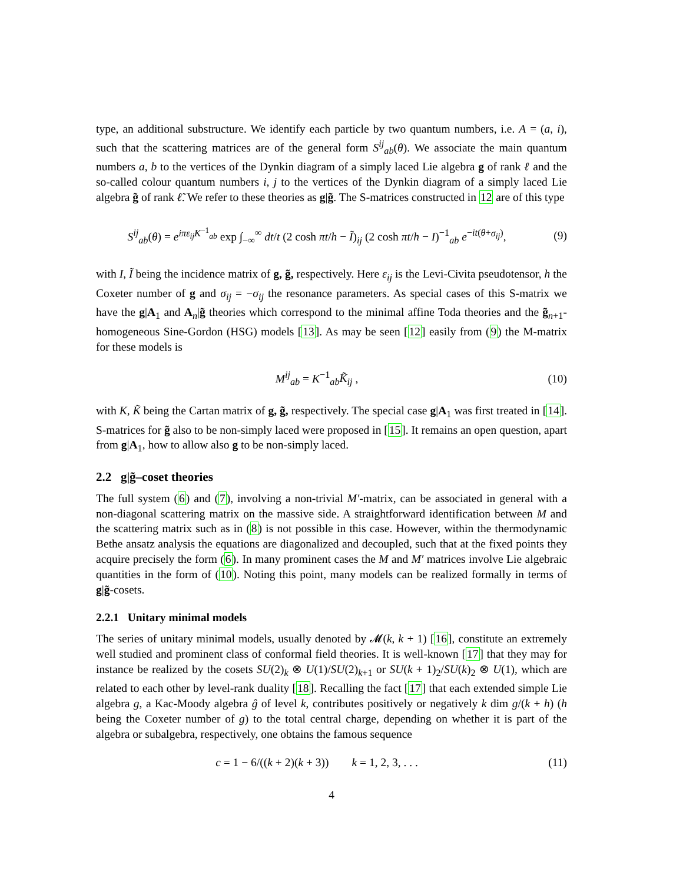type, an additional substructure. We identify each particle by two quantum numbers, i.e. A = (a, i), such that the scattering matrices are of the general form S<sup>ij</sup><sub>ab</sub>(θ). We associate the main quantum numbers a, b to the vertices of the Dynkin diagram of a simply laced Lie algebra g of rank ℓ and the so-called colour quantum numbers i, j to the vertices of the Dynkin diagram of a simply laced Lie algebra g̃ of rank ℓ̃. We refer to these theories as g|g̃. The S-matrices constructed in 12 are of this type
S<sup>ij</sup><sub>ab</sub>(θ) = e<sup>iπε<sub>ij</sub>K<sup>−1</sup><sub>ab</sub></sup> exp ∫<sub>−∞</sub><sup>∞</sup> dt/t (2 cosh πt/h − Ĩ)<sub>ij</sub> (2 cosh πt/h − I)<sup>−1</sup><sub>ab</sub> e<sup>−it(θ+σ<sub>ij</sub>)</sup>,
(9)
with I, Ĩ being the incidence matrix of g, g̃, respectively. Here ε<sub>ij</sub> is the Levi-Civita pseudotensor, h the Coxeter number of g and σ<sub>ij</sub> = −σ<sub>ij</sub> the resonance parameters. As special cases of this S-matrix we have the g|A<sub>1</sub> and A<sub>n</sub>|g̃ theories which correspond to the minimal affine Toda theories and the g̃<sub>n+1</sub>-homogeneous Sine-Gordon (HSG) models [13]. As may be seen [12] easily from (9) the M-matrix for these models is
M<sup>ij</sup><sub>ab</sub> = K<sup>−1</sup><sub>ab</sub>K̃<sub>ij</sub> , (10)
with K, K̃ being the Cartan matrix of g, g̃, respectively. The special case g|A<sub>1</sub> was first treated in [14]. S-matrices for g̃ also to be non-simply laced were proposed in [15]. It remains an open question, apart from g|A<sub>1</sub>, how to allow also g to be non-simply laced.
2.2 g|g̃–coset theories
The full system (6) and (7), involving a non-trivial M′-matrix, can be associated in general with a non-diagonal scattering matrix on the massive side. A straightforward identification between M and the scattering matrix such as in (8) is not possible in this case. However, within the thermodynamic Bethe ansatz analysis the equations are diagonalized and decoupled, such that at the fixed points they acquire precisely the form (6). In many prominent cases the M and M′ matrices involve Lie algebraic quantities in the form of (10). Noting this point, many models can be realized formally in terms of g|g̃-cosets.
2.2.1 Unitary minimal models
The series of unitary minimal models, usually denoted by 𝓜(k, k + 1) [16], constitute an extremely well studied and prominent class of conformal field theories. It is well-known [17] that they may for instance be realized by the cosets SU(2)<sub>k</sub> ⊗ U(1)/SU(2)<sub>k+1</sub> or SU(k + 1)<sub>2</sub>/SU(k)<sub>2</sub> ⊗ U(1), which are related to each other by level-rank duality [18]. Recalling the fact [17] that each extended simple Lie algebra g, a Kac-Moody algebra ĝ of level k, contributes positively or negatively k dim g/(k + h) (h being the Coxeter number of g) to the total central charge, depending on whether it is part of the algebra or subalgebra, respectively, one obtains the famous sequence
c = 1 − 6/((k + 2)(k + 3)) k = 1, 2, 3, . . .
(11)
4